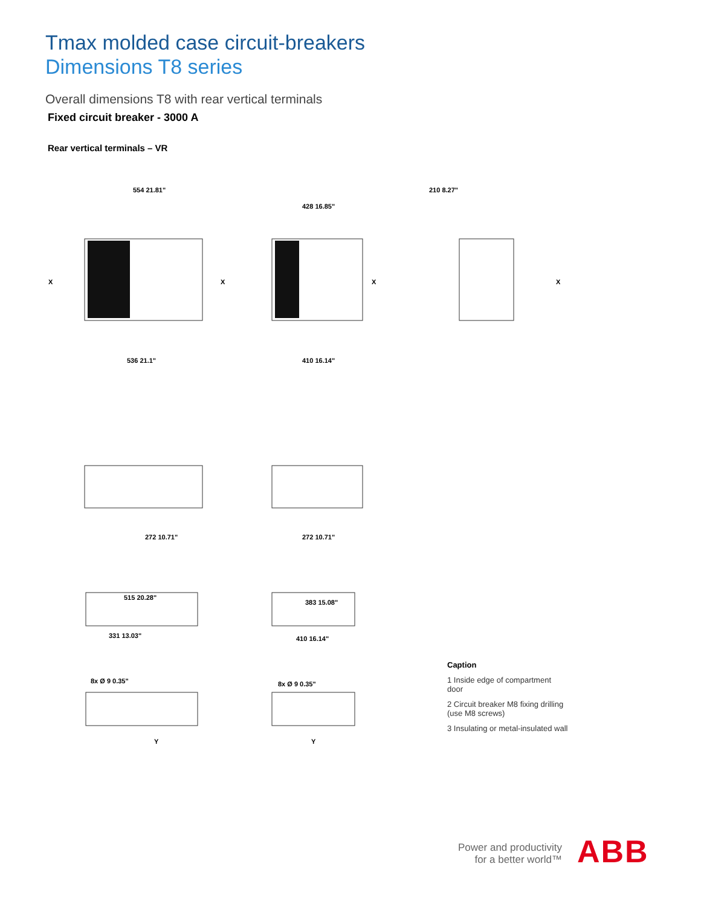Tmax molded case circuit-breakers
Dimensions T8 series
Overall dimensions T8 with rear vertical terminals
Fixed circuit breaker - 3000 A
Rear vertical terminals – VR
554 21.81"
428 16.85"
210 8.27"
X
X
X
X
536 21.1"
410 16.14"
272 10.71"
272 10.71"
515 20.28"
383 15.08"
331 13.03"
410 16.14"
8x Ø 9 0.35"
8x Ø 9 0.35"
Y
Y
Caption
1 Inside edge of compartment door
2 Circuit breaker M8 fixing drilling (use M8 screws)
3 Insulating or metal-insulated wall
Power and productivity
for a better world™
ABB